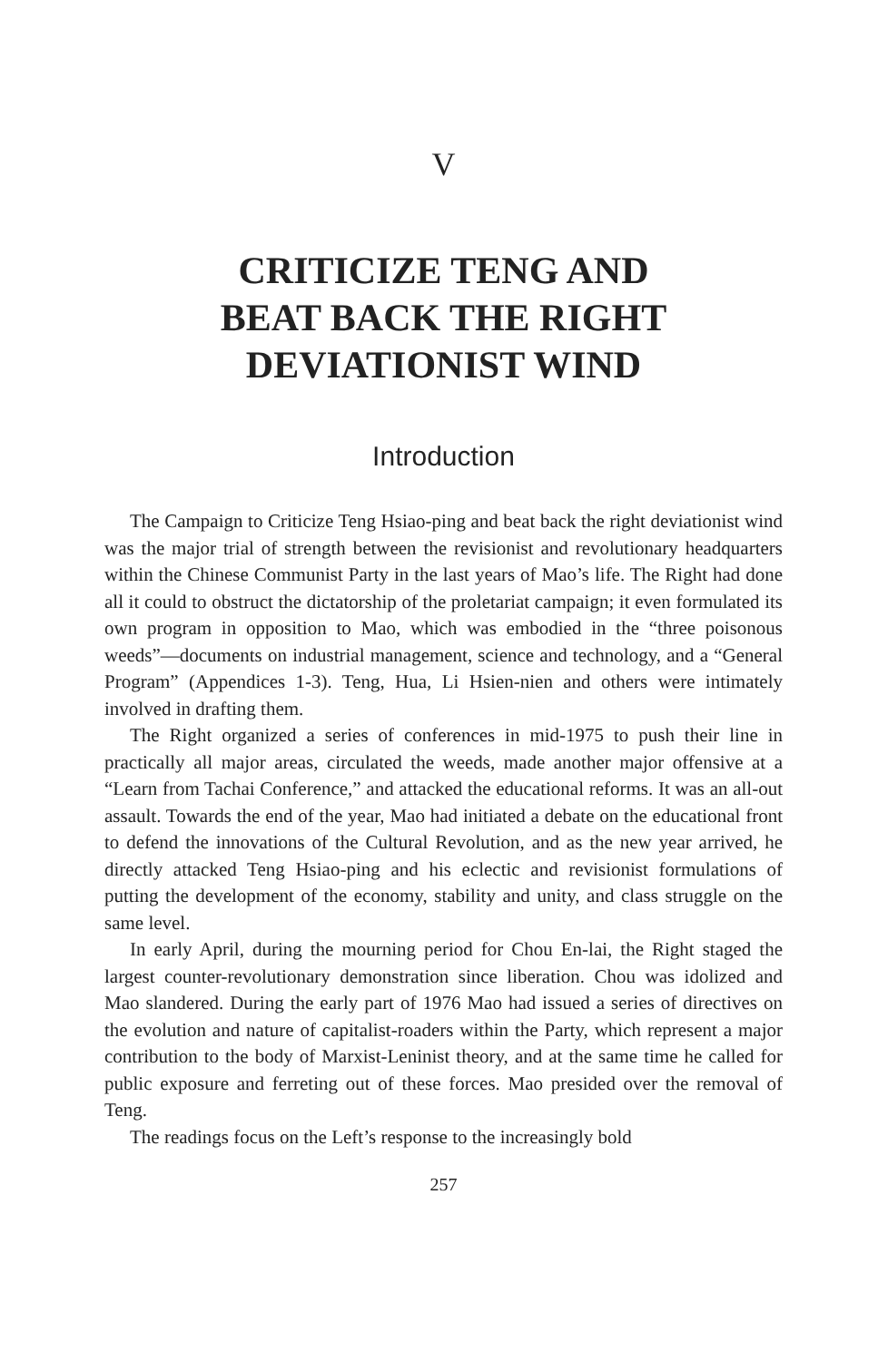V
CRITICIZE TENG AND
BEAT BACK THE RIGHT
DEVIATIONIST WIND
Introduction
The Campaign to Criticize Teng Hsiao-ping and beat back the right deviationist wind was the major trial of strength between the revisionist and revolutionary headquarters within the Chinese Communist Party in the last years of Mao’s life. The Right had done all it could to obstruct the dictatorship of the proletariat campaign; it even formulated its own program in opposition to Mao, which was embodied in the “three poisonous weeds”—documents on industrial management, science and technology, and a “General Program” (Appendices 1-3). Teng, Hua, Li Hsien-nien and others were intimately involved in drafting them.
The Right organized a series of conferences in mid-1975 to push their line in practically all major areas, circulated the weeds, made another major offensive at a “Learn from Tachai Conference,” and attacked the educational reforms. It was an all-out assault. Towards the end of the year, Mao had initiated a debate on the educational front to defend the innovations of the Cultural Revolution, and as the new year arrived, he directly attacked Teng Hsiao-ping and his eclectic and revisionist formulations of putting the development of the economy, stability and unity, and class struggle on the same level.
In early April, during the mourning period for Chou En-lai, the Right staged the largest counter-revolutionary demonstration since liberation. Chou was idolized and Mao slandered. During the early part of 1976 Mao had issued a series of directives on the evolution and nature of capitalist-roaders within the Party, which represent a major contribution to the body of Marxist-Leninist theory, and at the same time he called for public exposure and ferreting out of these forces. Mao presided over the removal of Teng.
The readings focus on the Left’s response to the increasingly bold
257